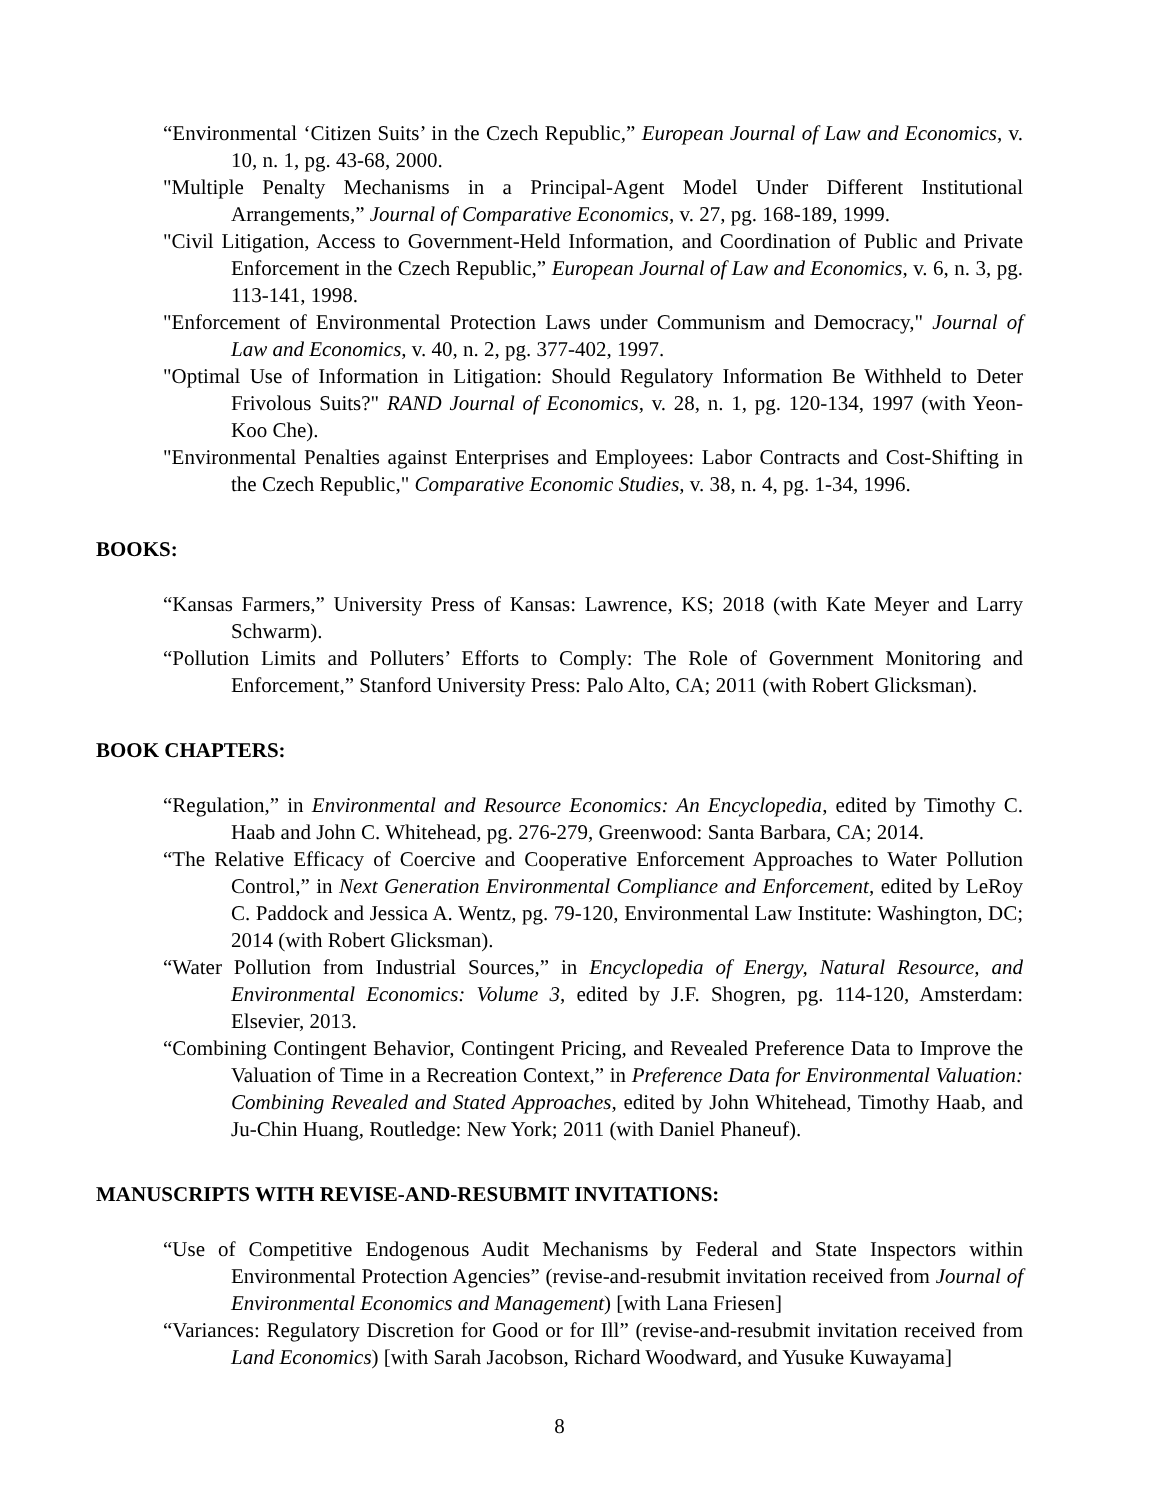“Environmental ‘Citizen Suits’ in the Czech Republic,” European Journal of Law and Economics, v. 10, n. 1, pg. 43-68, 2000.
"Multiple Penalty Mechanisms in a Principal-Agent Model Under Different Institutional Arrangements,” Journal of Comparative Economics, v. 27, pg. 168-189, 1999.
"Civil Litigation, Access to Government-Held Information, and Coordination of Public and Private Enforcement in the Czech Republic,” European Journal of Law and Economics, v. 6, n. 3, pg. 113-141, 1998.
"Enforcement of Environmental Protection Laws under Communism and Democracy," Journal of Law and Economics, v. 40, n. 2, pg. 377-402, 1997.
"Optimal Use of Information in Litigation: Should Regulatory Information Be Withheld to Deter Frivolous Suits?" RAND Journal of Economics, v. 28, n. 1, pg. 120-134, 1997 (with Yeon-Koo Che).
"Environmental Penalties against Enterprises and Employees: Labor Contracts and Cost-Shifting in the Czech Republic," Comparative Economic Studies, v. 38, n. 4, pg. 1-34, 1996.
BOOKS:
“Kansas Farmers,” University Press of Kansas: Lawrence, KS; 2018 (with Kate Meyer and Larry Schwarm).
“Pollution Limits and Polluters’ Efforts to Comply: The Role of Government Monitoring and Enforcement,” Stanford University Press: Palo Alto, CA; 2011 (with Robert Glicksman).
BOOK CHAPTERS:
“Regulation,” in Environmental and Resource Economics: An Encyclopedia, edited by Timothy C. Haab and John C. Whitehead, pg. 276-279, Greenwood: Santa Barbara, CA; 2014.
“The Relative Efficacy of Coercive and Cooperative Enforcement Approaches to Water Pollution Control,” in Next Generation Environmental Compliance and Enforcement, edited by LeRoy C. Paddock and Jessica A. Wentz, pg. 79-120, Environmental Law Institute: Washington, DC; 2014 (with Robert Glicksman).
“Water Pollution from Industrial Sources,” in Encyclopedia of Energy, Natural Resource, and Environmental Economics: Volume 3, edited by J.F. Shogren, pg. 114-120, Amsterdam: Elsevier, 2013.
“Combining Contingent Behavior, Contingent Pricing, and Revealed Preference Data to Improve the Valuation of Time in a Recreation Context,” in Preference Data for Environmental Valuation: Combining Revealed and Stated Approaches, edited by John Whitehead, Timothy Haab, and Ju-Chin Huang, Routledge: New York; 2011 (with Daniel Phaneuf).
MANUSCRIPTS WITH REVISE-AND-RESUBMIT INVITATIONS:
“Use of Competitive Endogenous Audit Mechanisms by Federal and State Inspectors within Environmental Protection Agencies” (revise-and-resubmit invitation received from Journal of Environmental Economics and Management) [with Lana Friesen]
“Variances: Regulatory Discretion for Good or for Ill” (revise-and-resubmit invitation received from Land Economics) [with Sarah Jacobson, Richard Woodward, and Yusuke Kuwayama]
8